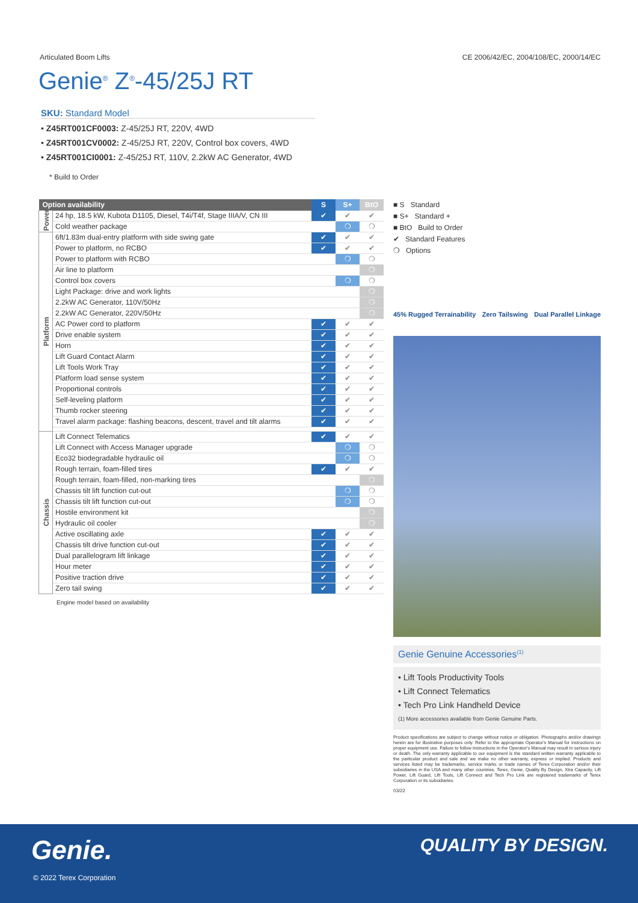Articulated Boom Lifts CE 2006/42/EC, 2004/108/EC, 2000/14/EC
Genie<sup>®</sup> Z<sup>®</sup>-45/25J RT
SKU: Standard Model
• Z45RT001CF0003: Z-45/25J RT, 220V, 4WD
• Z45RT001CV0002: Z-45/25J RT, 220V, Control box covers, 4WD
• Z45RT001CI0001: Z-45/25J RT, 110V, 2.2kW AC Generator, 4WD
* Build to Order
| Option availability | | S | S+ | BtO |
| --- | --- | --- | --- | --- |
| Power | 24 hp, 18.5 kW, Kubota D1105, Diesel, T4i/T4f, Stage IIIA/V, CN III | ✔ | ✔ | ✔ |
| | Cold weather package | | ❍ | ❍ |
| Platform | 6ft/1.83m dual-entry platform with side swing gate | ✔ | ✔ | ✔ |
| | Power to platform, no RCBO | ✔ | ✔ | ✔ |
| | Power to platform with RCBO | | ❍ | ❍ |
| | Air line to platform | | | ❍ |
| | Control box covers | | ❍ | ❍ |
| | Light Package: drive and work lights | | | ❍ |
| | 2.2kW AC Generator, 110V/50Hz | | | ❍ |
| | 2.2kW AC Generator, 220V/50Hz | | | ❍ |
| | AC Power cord to platform | ✔ | ✔ | ✔ |
| | Drive enable system | ✔ | ✔ | ✔ |
| | Horn | ✔ | ✔ | ✔ |
| | Lift Guard Contact Alarm | ✔ | ✔ | ✔ |
| | Lift Tools Work Tray | ✔ | ✔ | ✔ |
| | Platform load sense system | ✔ | ✔ | ✔ |
| | Proportional controls | ✔ | ✔ | ✔ |
| | Self-leveling platform | ✔ | ✔ | ✔ |
| | Thumb rocker steering | ✔ | ✔ | ✔ |
| | Travel alarm package: flashing beacons, descent, travel and tilt alarms | ✔ | ✔ | ✔ |
| Chassis | Lift Connect Telematics | ✔ | ✔ | ✔ |
| | Lift Connect with Access Manager upgrade | | ❍ | ❍ |
| | Eco32 biodegradable hydraulic oil | | ❍ | ❍ |
| | Rough terrain, foam-filled tires | ✔ | ✔ | ✔ |
| | Rough terrain, foam-filled, non-marking tires | | | ❍ |
| | Chassis tilt lift function cut-out | | ❍ | ❍ |
| | Chassis tilt lift function cut-out | | ❍ | ❍ |
| | Hostile environment kit | | | ❍ |
| | Hydraulic oil cooler | | | ❍ |
| | Active oscillating axle | ✔ | ✔ | ✔ |
| | Chassis tilt drive function cut-out | ✔ | ✔ | ✔ |
| | Dual parallelogram lift linkage | ✔ | ✔ | ✔ |
| | Hour meter | ✔ | ✔ | ✔ |
| | Positive traction drive | ✔ | ✔ | ✔ |
| | Zero tail swing | ✔ | ✔ | ✔ |
Engine model based on availability
■ S Standard
■ S+ Standard +
■ BtO Build to Order
✔ Standard Features
❍ Options
45% Rugged Terrainability Zero Tailswing Dual Parallel Linkage
Genie Genuine Accessories<sup>(1)</sup>
• Lift Tools Productivity Tools
• Lift Connect Telematics
• Tech Pro Link Handheld Device
(1) More accessories available from Genie Genuine Parts.
Product specifications are subject to change without notice or obligation. Photographs and/or drawings herein are for illustrative purposes only. Refer to the appropriate Operator's Manual for instructions on proper equipment use. Failure to follow instructions in the Operator's Manual may result in serious injury or death. The only warranty applicable to our equipment is the standard written warranty applicable to the particular product and sale and we make no other warranty, express or implied. Products and services listed may be trademarks, service marks or trade names of Terex Corporation and/or their subsidiaries in the USA and many other countries. Terex, Genie, Quality By Design, Xtra Capacity, Lift Power, Lift Guard, Lift Tools, Lift Connect and Tech Pro Link are registered trademarks of Terex Corporation or its subsidiaries.
03/22
Genie. QUALITY BY DESIGN.
© 2022 Terex Corporation